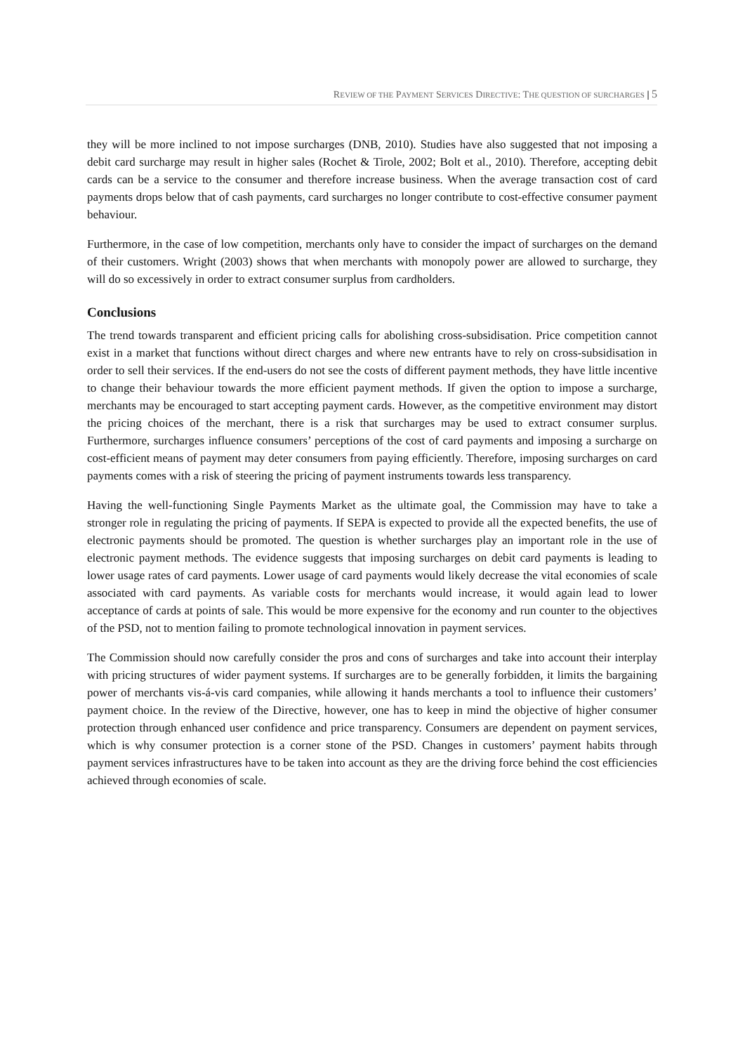REVIEW OF THE PAYMENT SERVICES DIRECTIVE: THE QUESTION OF SURCHARGES | 5
they will be more inclined to not impose surcharges (DNB, 2010). Studies have also suggested that not imposing a debit card surcharge may result in higher sales (Rochet & Tirole, 2002; Bolt et al., 2010). Therefore, accepting debit cards can be a service to the consumer and therefore increase business. When the average transaction cost of card payments drops below that of cash payments, card surcharges no longer contribute to cost-effective consumer payment behaviour.
Furthermore, in the case of low competition, merchants only have to consider the impact of surcharges on the demand of their customers. Wright (2003) shows that when merchants with monopoly power are allowed to surcharge, they will do so excessively in order to extract consumer surplus from cardholders.
Conclusions
The trend towards transparent and efficient pricing calls for abolishing cross-subsidisation. Price competition cannot exist in a market that functions without direct charges and where new entrants have to rely on cross-subsidisation in order to sell their services. If the end-users do not see the costs of different payment methods, they have little incentive to change their behaviour towards the more efficient payment methods. If given the option to impose a surcharge, merchants may be encouraged to start accepting payment cards. However, as the competitive environment may distort the pricing choices of the merchant, there is a risk that surcharges may be used to extract consumer surplus. Furthermore, surcharges influence consumers’ perceptions of the cost of card payments and imposing a surcharge on cost-efficient means of payment may deter consumers from paying efficiently. Therefore, imposing surcharges on card payments comes with a risk of steering the pricing of payment instruments towards less transparency.
Having the well-functioning Single Payments Market as the ultimate goal, the Commission may have to take a stronger role in regulating the pricing of payments. If SEPA is expected to provide all the expected benefits, the use of electronic payments should be promoted. The question is whether surcharges play an important role in the use of electronic payment methods. The evidence suggests that imposing surcharges on debit card payments is leading to lower usage rates of card payments. Lower usage of card payments would likely decrease the vital economies of scale associated with card payments. As variable costs for merchants would increase, it would again lead to lower acceptance of cards at points of sale. This would be more expensive for the economy and run counter to the objectives of the PSD, not to mention failing to promote technological innovation in payment services.
The Commission should now carefully consider the pros and cons of surcharges and take into account their interplay with pricing structures of wider payment systems. If surcharges are to be generally forbidden, it limits the bargaining power of merchants vis-á-vis card companies, while allowing it hands merchants a tool to influence their customers’ payment choice. In the review of the Directive, however, one has to keep in mind the objective of higher consumer protection through enhanced user confidence and price transparency. Consumers are dependent on payment services, which is why consumer protection is a corner stone of the PSD. Changes in customers’ payment habits through payment services infrastructures have to be taken into account as they are the driving force behind the cost efficiencies achieved through economies of scale.